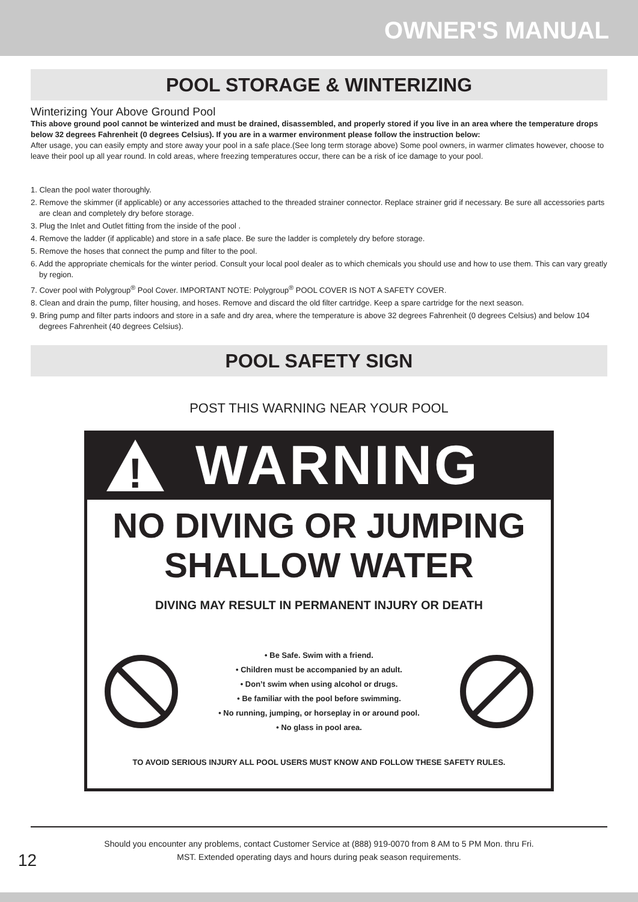OWNER'S MANUAL
POOL STORAGE & WINTERIZING
Winterizing Your Above Ground Pool
This above ground pool cannot be winterized and must be drained, disassembled, and properly stored if you live in an area where the temperature drops below 32 degrees Fahrenheit (0 degrees Celsius). If you are in a warmer environment please follow the instruction below:
After usage, you can easily empty and store away your pool in a safe place.(See long term storage above) Some pool owners, in warmer climates however, choose to leave their pool up all year round. In cold areas, where freezing temperatures occur, there can be a risk of ice damage to your pool.
1. Clean the pool water thoroughly.
2. Remove the skimmer (if applicable) or any accessories attached to the threaded strainer connector. Replace strainer grid if necessary. Be sure all accessories parts are clean and completely dry before storage.
3. Plug the Inlet and Outlet fitting from the inside of the pool .
4. Remove the ladder (if applicable) and store in a safe place. Be sure the ladder is completely dry before storage.
5. Remove the hoses that connect the pump and filter to the pool.
6. Add the appropriate chemicals for the winter period. Consult your local pool dealer as to which chemicals you should use and how to use them. This can vary greatly by region.
7. Cover pool with Polygroup<sup>®</sup> Pool Cover. IMPORTANT NOTE: Polygroup<sup>®</sup> POOL COVER IS NOT A SAFETY COVER.
8. Clean and drain the pump, filter housing, and hoses. Remove and discard the old filter cartridge. Keep a spare cartridge for the next season.
9. Bring pump and filter parts indoors and store in a safe and dry area, where the temperature is above 32 degrees Fahrenheit (0 degrees Celsius) and below 104 degrees Fahrenheit (40 degrees Celsius).
POOL SAFETY SIGN
POST THIS WARNING NEAR YOUR POOL
!
WARNING
NO DIVING OR JUMPING
SHALLOW WATER
DIVING MAY RESULT IN PERMANENT INJURY OR DEATH
• Be Safe. Swim with a friend.
• Children must be accompanied by an adult.
• Don’t swim when using alcohol or drugs.
• Be familiar with the pool before swimming.
• No running, jumping, or horseplay in or around pool.
• No glass in pool area.
TO AVOID SERIOUS INJURY ALL POOL USERS MUST KNOW AND FOLLOW THESE SAFETY RULES.
Should you encounter any problems, contact Customer Service at (888) 919-0070 from 8 AM to 5 PM Mon. thru Fri.
MST. Extended operating days and hours during peak season requirements.
12